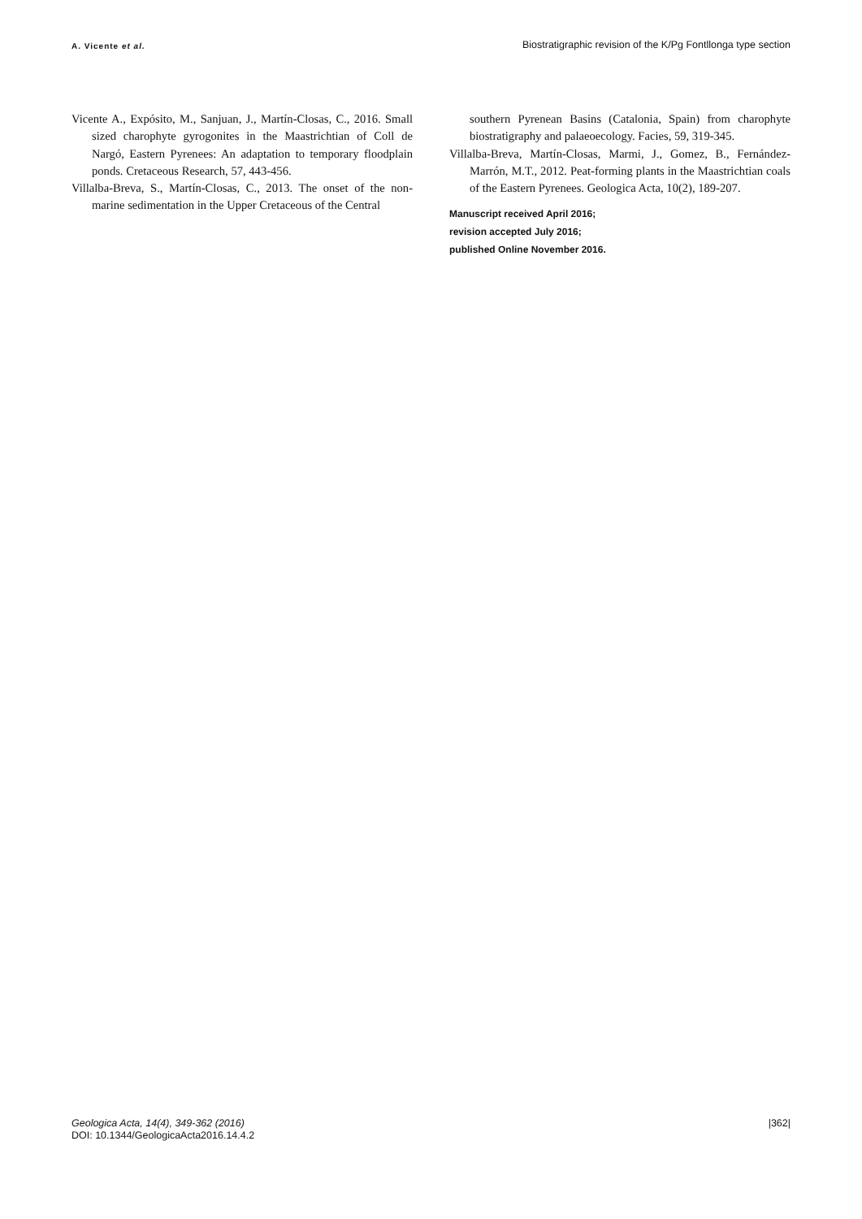A. Vicente et al. Biostratigraphic revision of the K/Pg Fontllonga type section
Vicente A., Expósito, M., Sanjuan, J., Martín-Closas, C., 2016. Small sized charophyte gyrogonites in the Maastrichtian of Coll de Nargó, Eastern Pyrenees: An adaptation to temporary floodplain ponds. Cretaceous Research, 57, 443-456.
Villalba-Breva, S., Martín-Closas, C., 2013. The onset of the non-marine sedimentation in the Upper Cretaceous of the Central
southern Pyrenean Basins (Catalonia, Spain) from charophyte biostratigraphy and palaeoecology. Facies, 59, 319-345.
Villalba-Breva, Martín-Closas, Marmi, J., Gomez, B., Fernández-Marrón, M.T., 2012. Peat-forming plants in the Maastrichtian coals of the Eastern Pyrenees. Geologica Acta, 10(2), 189-207.
Manuscript received April 2016;
revision accepted July 2016;
published Online November 2016.
Geologica Acta, 14(4), 349-362 (2016)
DOI: 10.1344/GeologicaActa2016.14.4.2
|362|